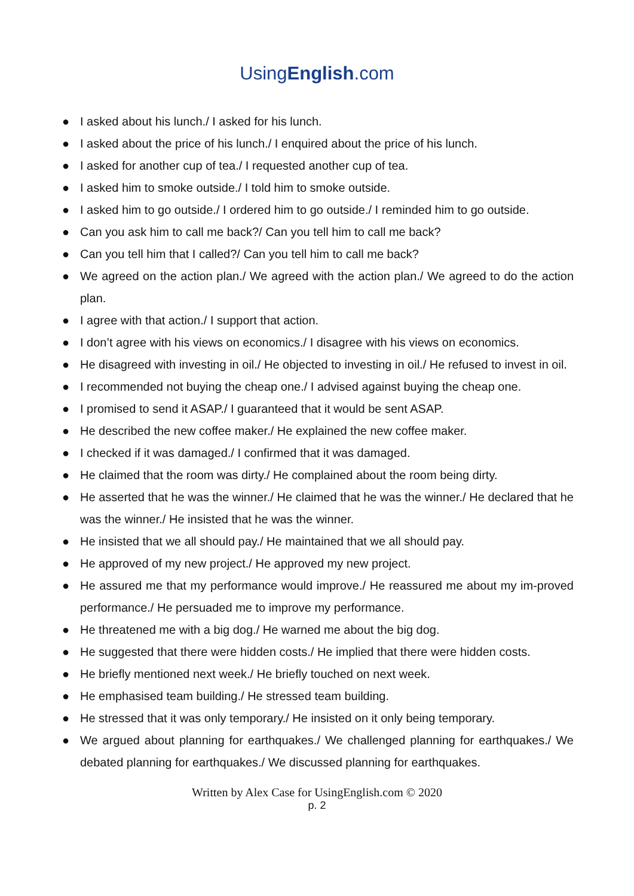UsingEnglish.com
● I asked about his lunch./ I asked for his lunch.
● I asked about the price of his lunch./ I enquired about the price of his lunch.
● I asked for another cup of tea./ I requested another cup of tea.
● I asked him to smoke outside./ I told him to smoke outside.
● I asked him to go outside./ I ordered him to go outside./ I reminded him to go outside.
● Can you ask him to call me back?/ Can you tell him to call me back?
● Can you tell him that I called?/ Can you tell him to call me back?
● We agreed on the action plan./ We agreed with the action plan./ We agreed to do the action plan.
● I agree with that action./ I support that action.
● I don’t agree with his views on economics./ I disagree with his views on economics.
● He disagreed with investing in oil./ He objected to investing in oil./ He refused to invest in oil.
● I recommended not buying the cheap one./ I advised against buying the cheap one.
● I promised to send it ASAP./ I guaranteed that it would be sent ASAP.
● He described the new coffee maker./ He explained the new coffee maker.
● I checked if it was damaged./ I confirmed that it was damaged.
● He claimed that the room was dirty./ He complained about the room being dirty.
● He asserted that he was the winner./ He claimed that he was the winner./ He declared that he was the winner./ He insisted that he was the winner.
● He insisted that we all should pay./ He maintained that we all should pay.
● He approved of my new project./ He approved my new project.
● He assured me that my performance would improve./ He reassured me about my im-proved performance./ He persuaded me to improve my performance.
● He threatened me with a big dog./ He warned me about the big dog.
● He suggested that there were hidden costs./ He implied that there were hidden costs.
● He briefly mentioned next week./ He briefly touched on next week.
● He emphasised team building./ He stressed team building.
● He stressed that it was only temporary./ He insisted on it only being temporary.
● We argued about planning for earthquakes./ We challenged planning for earthquakes./ We debated planning for earthquakes./ We discussed planning for earthquakes.
Written by Alex Case for UsingEnglish.com © 2020
p. 2